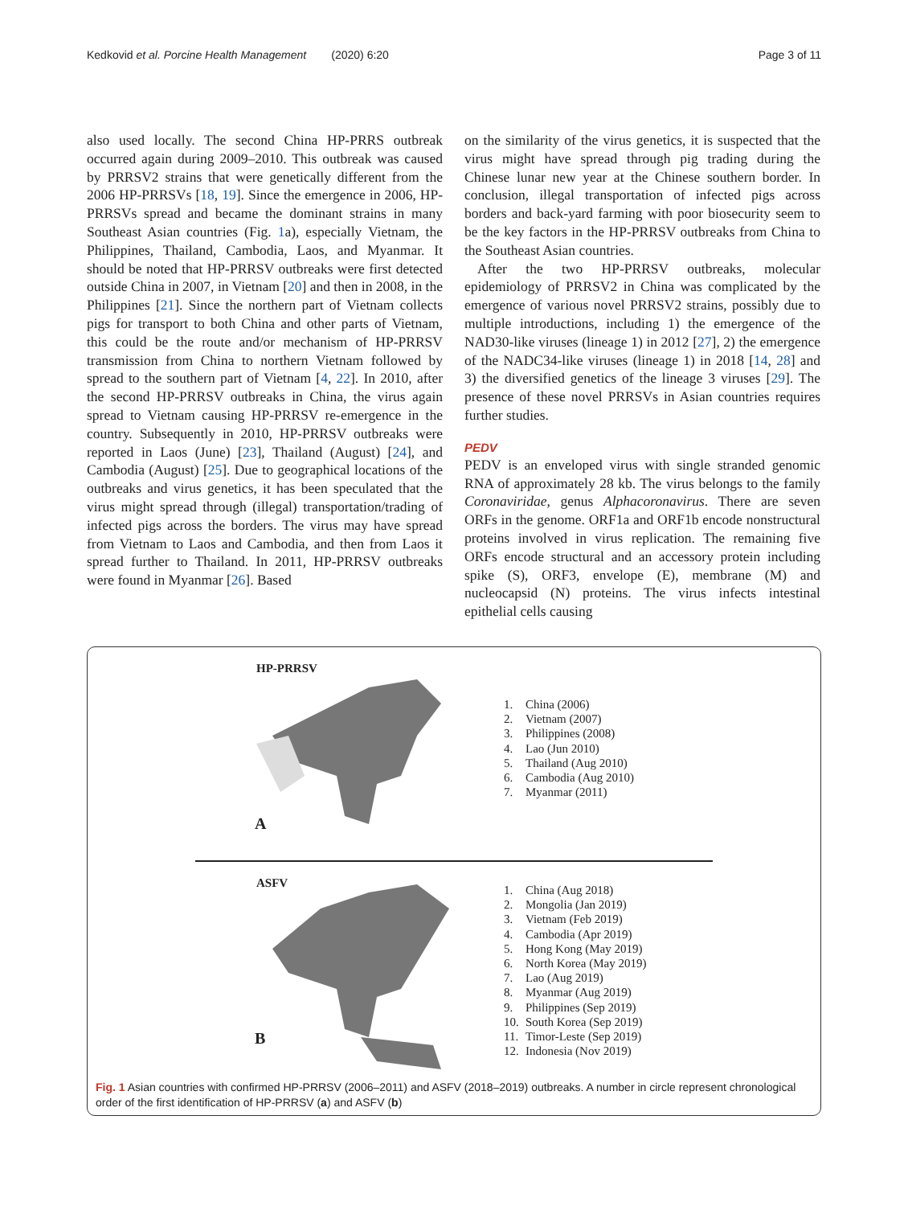Kedkovid et al. Porcine Health Management (2020) 6:20 Page 3 of 11
also used locally. The second China HP-PRRS outbreak occurred again during 2009–2010. This outbreak was caused by PRRSV2 strains that were genetically different from the 2006 HP-PRRSVs [18, 19]. Since the emergence in 2006, HP-PRRSVs spread and became the dominant strains in many Southeast Asian countries (Fig. 1a), especially Vietnam, the Philippines, Thailand, Cambodia, Laos, and Myanmar. It should be noted that HP-PRRSV outbreaks were first detected outside China in 2007, in Vietnam [20] and then in 2008, in the Philippines [21]. Since the northern part of Vietnam collects pigs for transport to both China and other parts of Vietnam, this could be the route and/or mechanism of HP-PRRSV transmission from China to northern Vietnam followed by spread to the southern part of Vietnam [4, 22]. In 2010, after the second HP-PRRSV outbreaks in China, the virus again spread to Vietnam causing HP-PRRSV re-emergence in the country. Subsequently in 2010, HP-PRRSV outbreaks were reported in Laos (June) [23], Thailand (August) [24], and Cambodia (August) [25]. Due to geographical locations of the outbreaks and virus genetics, it has been speculated that the virus might spread through (illegal) transportation/trading of infected pigs across the borders. The virus may have spread from Vietnam to Laos and Cambodia, and then from Laos it spread further to Thailand. In 2011, HP-PRRSV outbreaks were found in Myanmar [26]. Based
on the similarity of the virus genetics, it is suspected that the virus might have spread through pig trading during the Chinese lunar new year at the Chinese southern border. In conclusion, illegal transportation of infected pigs across borders and back-yard farming with poor biosecurity seem to be the key factors in the HP-PRRSV outbreaks from China to the Southeast Asian countries.
After the two HP-PRRSV outbreaks, molecular epidemiology of PRRSV2 in China was complicated by the emergence of various novel PRRSV2 strains, possibly due to multiple introductions, including 1) the emergence of the NAD30-like viruses (lineage 1) in 2012 [27], 2) the emergence of the NADC34-like viruses (lineage 1) in 2018 [14, 28] and 3) the diversified genetics of the lineage 3 viruses [29]. The presence of these novel PRRSVs in Asian countries requires further studies.
PEDV
PEDV is an enveloped virus with single stranded genomic RNA of approximately 28 kb. The virus belongs to the family Coronaviridae, genus Alphacoronavirus. There are seven ORFs in the genome. ORF1a and ORF1b encode nonstructural proteins involved in virus replication. The remaining five ORFs encode structural and an accessory protein including spike (S), ORF3, envelope (E), membrane (M) and nucleocapsid (N) proteins. The virus infects intestinal epithelial cells causing
HP-PRRSV
A
1. China (2006)
2. Vietnam (2007)
3. Philippines (2008)
4. Lao (Jun 2010)
5. Thailand (Aug 2010)
6. Cambodia (Aug 2010)
7. Myanmar (2011)
ASFV
B
1. China (Aug 2018)
2. Mongolia (Jan 2019)
3. Vietnam (Feb 2019)
4. Cambodia (Apr 2019)
5. Hong Kong (May 2019)
6. North Korea (May 2019)
7. Lao (Aug 2019)
8. Myanmar (Aug 2019)
9. Philippines (Sep 2019)
10. South Korea (Sep 2019)
11. Timor-Leste (Sep 2019)
12. Indonesia (Nov 2019)
Fig. 1 Asian countries with confirmed HP-PRRSV (2006–2011) and ASFV (2018–2019) outbreaks. A number in circle represent chronological order of the first identification of HP-PRRSV (a) and ASFV (b)